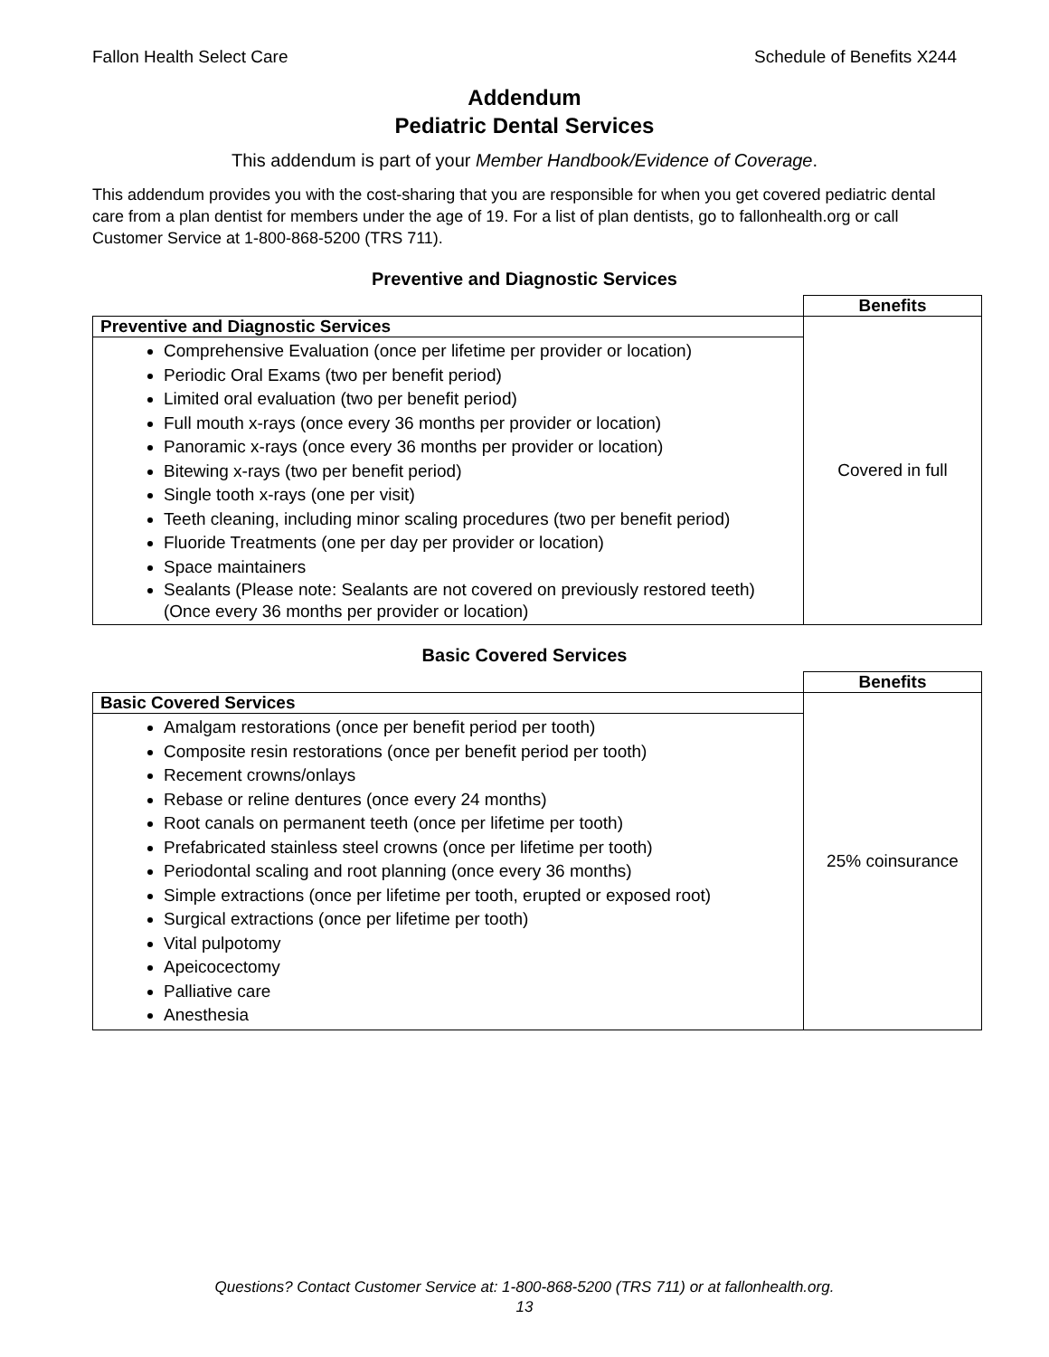Fallon Health Select Care Schedule of Benefits X244
Addendum
Pediatric Dental Services
This addendum is part of your Member Handbook/Evidence of Coverage.
This addendum provides you with the cost-sharing that you are responsible for when you get covered pediatric dental care from a plan dentist for members under the age of 19. For a list of plan dentists, go to fallonhealth.org or call Customer Service at 1-800-868-5200 (TRS 711).
Preventive and Diagnostic Services
| | Benefits |
| Preventive and Diagnostic Services | Covered in full |
| Comprehensive Evaluation (once per lifetime per provider or location) Periodic Oral Exams (two per benefit period) Limited oral evaluation (two per benefit period) Full mouth x-rays (once every 36 months per provider or location) Panoramic x-rays (once every 36 months per provider or location) Bitewing x-rays (two per benefit period) Single tooth x-rays (one per visit) Teeth cleaning, including minor scaling procedures (two per benefit period) Fluoride Treatments (one per day per provider or location) Space maintainers Sealants (Please note: Sealants are not covered on previously restored teeth) (Once every 36 months per provider or location) | |
Basic Covered Services
| | Benefits |
| Basic Covered Services | 25% coinsurance |
| Amalgam restorations (once per benefit period per tooth) Composite resin restorations (once per benefit period per tooth) Recement crowns/onlays Rebase or reline dentures (once every 24 months) Root canals on permanent teeth (once per lifetime per tooth) Prefabricated stainless steel crowns (once per lifetime per tooth) Periodontal scaling and root planning (once every 36 months) Simple extractions (once per lifetime per tooth, erupted or exposed root) Surgical extractions (once per lifetime per tooth) Vital pulpotomy Apeicocectomy Palliative care Anesthesia | |
Questions? Contact Customer Service at: 1-800-868-5200 (TRS 711) or at fallonhealth.org.
13